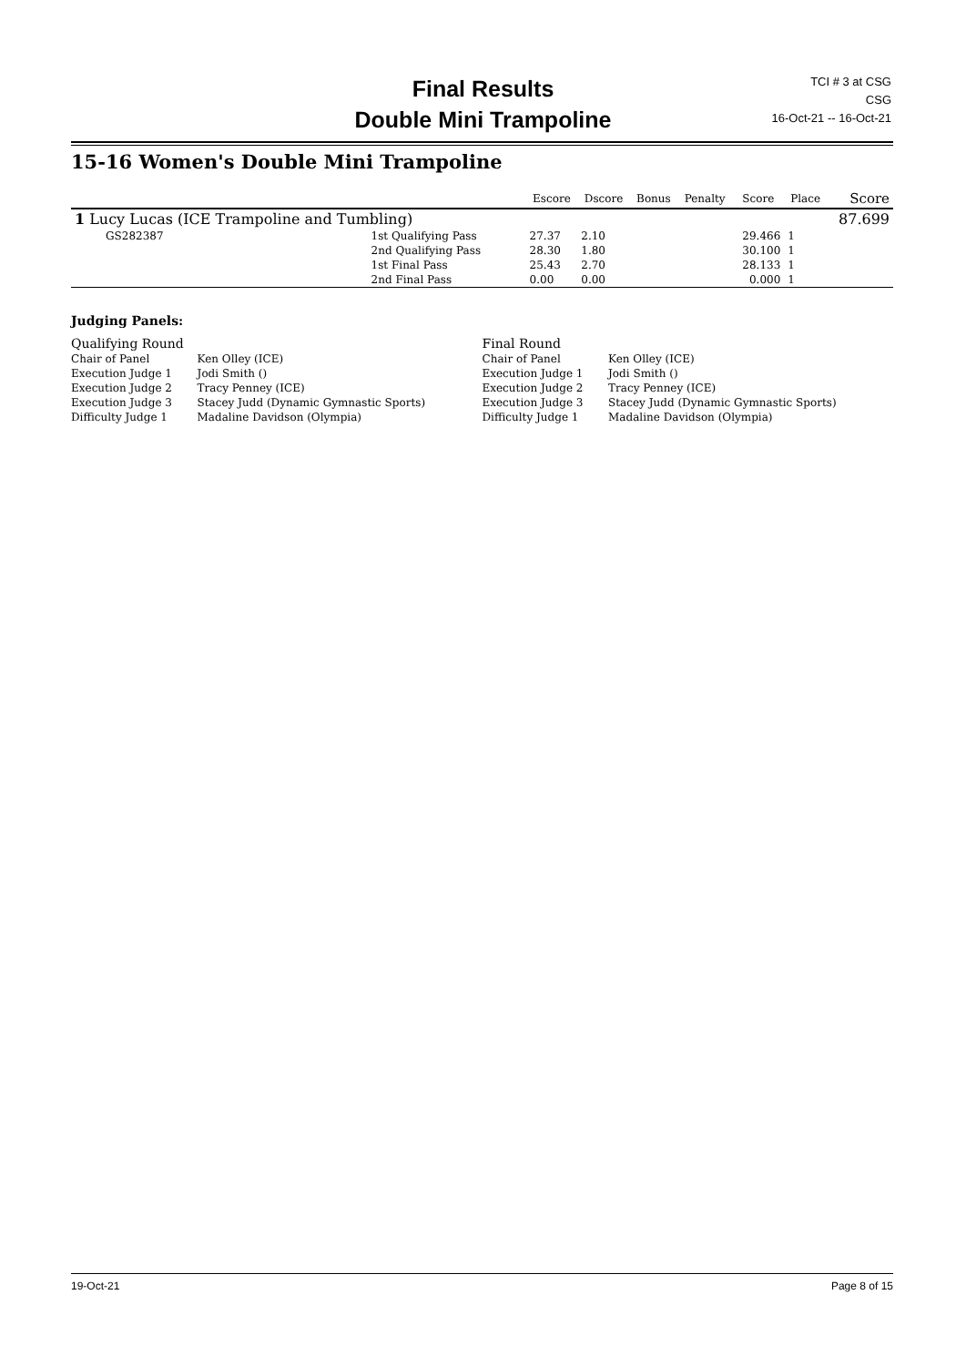Final Results
Double Mini Trampoline
TCI # 3 at CSG
CSG
16-Oct-21 -- 16-Oct-21
15-16 Women's Double Mini Trampoline
| | | | Escore | Dscore | Bonus | Penalty | Score | Place | Score |
| --- | --- | --- | --- | --- | --- | --- | --- | --- | --- |
| 1 Lucy Lucas (ICE Trampoline and Tumbling) | | | | | | | | | 87.699 |
| GS282387 | | 1st Qualifying Pass | 27.37 | 2.10 | | | 29.466 | 1 | |
| | | 2nd Qualifying Pass | 28.30 | 1.80 | | | 30.100 | 1 | |
| | | 1st Final Pass | 25.43 | 2.70 | | | 28.133 | 1 | |
| | | 2nd Final Pass | 0.00 | 0.00 | | | 0.000 | 1 | |
| Judging Panels: | | | |
| Qualifying Round | | Final Round | |
| Chair of Panel | Ken Olley (ICE) | Chair of Panel | Ken Olley (ICE) |
| Execution Judge 1 | Jodi Smith () | Execution Judge 1 | Jodi Smith () |
| Execution Judge 2 | Tracy Penney (ICE) | Execution Judge 2 | Tracy Penney (ICE) |
| Execution Judge 3 | Stacey Judd (Dynamic Gymnastic Sports) | Execution Judge 3 | Stacey Judd (Dynamic Gymnastic Sports) |
| Difficulty Judge 1 | Madaline Davidson (Olympia) | Difficulty Judge 1 | Madaline Davidson (Olympia) |
19-Oct-21 Page 8 of 15